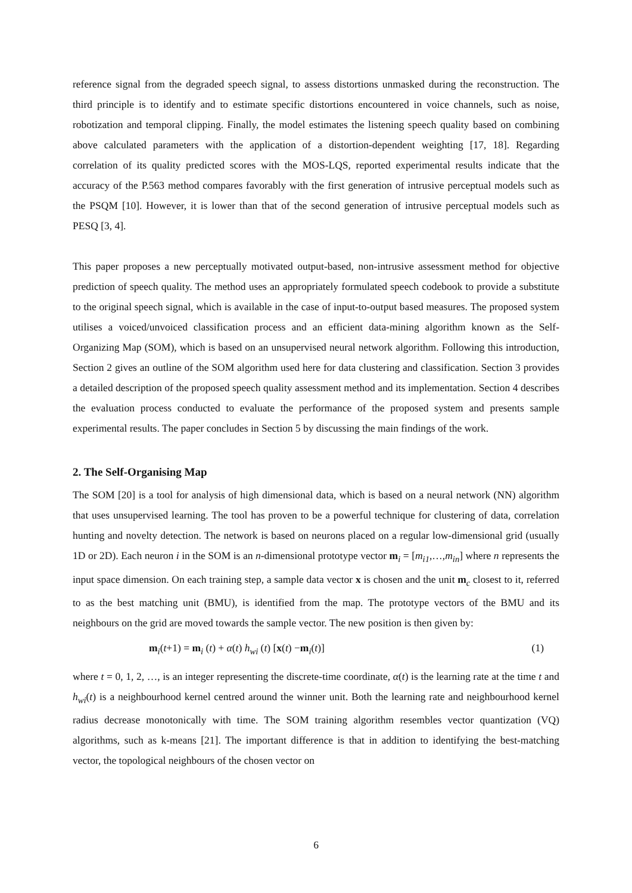reference signal from the degraded speech signal, to assess distortions unmasked during the reconstruction. The third principle is to identify and to estimate specific distortions encountered in voice channels, such as noise, robotization and temporal clipping. Finally, the model estimates the listening speech quality based on combining above calculated parameters with the application of a distortion-dependent weighting [17, 18]. Regarding correlation of its quality predicted scores with the MOS-LQS, reported experimental results indicate that the accuracy of the P.563 method compares favorably with the first generation of intrusive perceptual models such as the PSQM [10]. However, it is lower than that of the second generation of intrusive perceptual models such as PESQ [3, 4].
This paper proposes a new perceptually motivated output-based, non-intrusive assessment method for objective prediction of speech quality. The method uses an appropriately formulated speech codebook to provide a substitute to the original speech signal, which is available in the case of input-to-output based measures. The proposed system utilises a voiced/unvoiced classification process and an efficient data-mining algorithm known as the Self-Organizing Map (SOM), which is based on an unsupervised neural network algorithm. Following this introduction, Section 2 gives an outline of the SOM algorithm used here for data clustering and classification. Section 3 provides a detailed description of the proposed speech quality assessment method and its implementation. Section 4 describes the evaluation process conducted to evaluate the performance of the proposed system and presents sample experimental results. The paper concludes in Section 5 by discussing the main findings of the work.
2. The Self-Organising Map
The SOM [20] is a tool for analysis of high dimensional data, which is based on a neural network (NN) algorithm that uses unsupervised learning. The tool has proven to be a powerful technique for clustering of data, correlation hunting and novelty detection. The network is based on neurons placed on a regular low-dimensional grid (usually 1D or 2D). Each neuron i in the SOM is an n-dimensional prototype vector m<sub>i</sub> = [m<sub>i1</sub>,…,m<sub>in</sub>] where n represents the input space dimension. On each training step, a sample data vector x is chosen and the unit m<sub>c</sub> closest to it, referred to as the best matching unit (BMU), is identified from the map. The prototype vectors of the BMU and its neighbours on the grid are moved towards the sample vector. The new position is then given by:
m<sub>i</sub>(t+1) = m<sub>i</sub> (t) + α(t) h<sub>wi</sub> (t) [x(t) −m<sub>i</sub>(t)] (1)
where t = 0, 1, 2, …, is an integer representing the discrete-time coordinate, α(t) is the learning rate at the time t and h<sub>wi</sub>(t) is a neighbourhood kernel centred around the winner unit. Both the learning rate and neighbourhood kernel radius decrease monotonically with time. The SOM training algorithm resembles vector quantization (VQ) algorithms, such as k-means [21]. The important difference is that in addition to identifying the best-matching vector, the topological neighbours of the chosen vector on
6